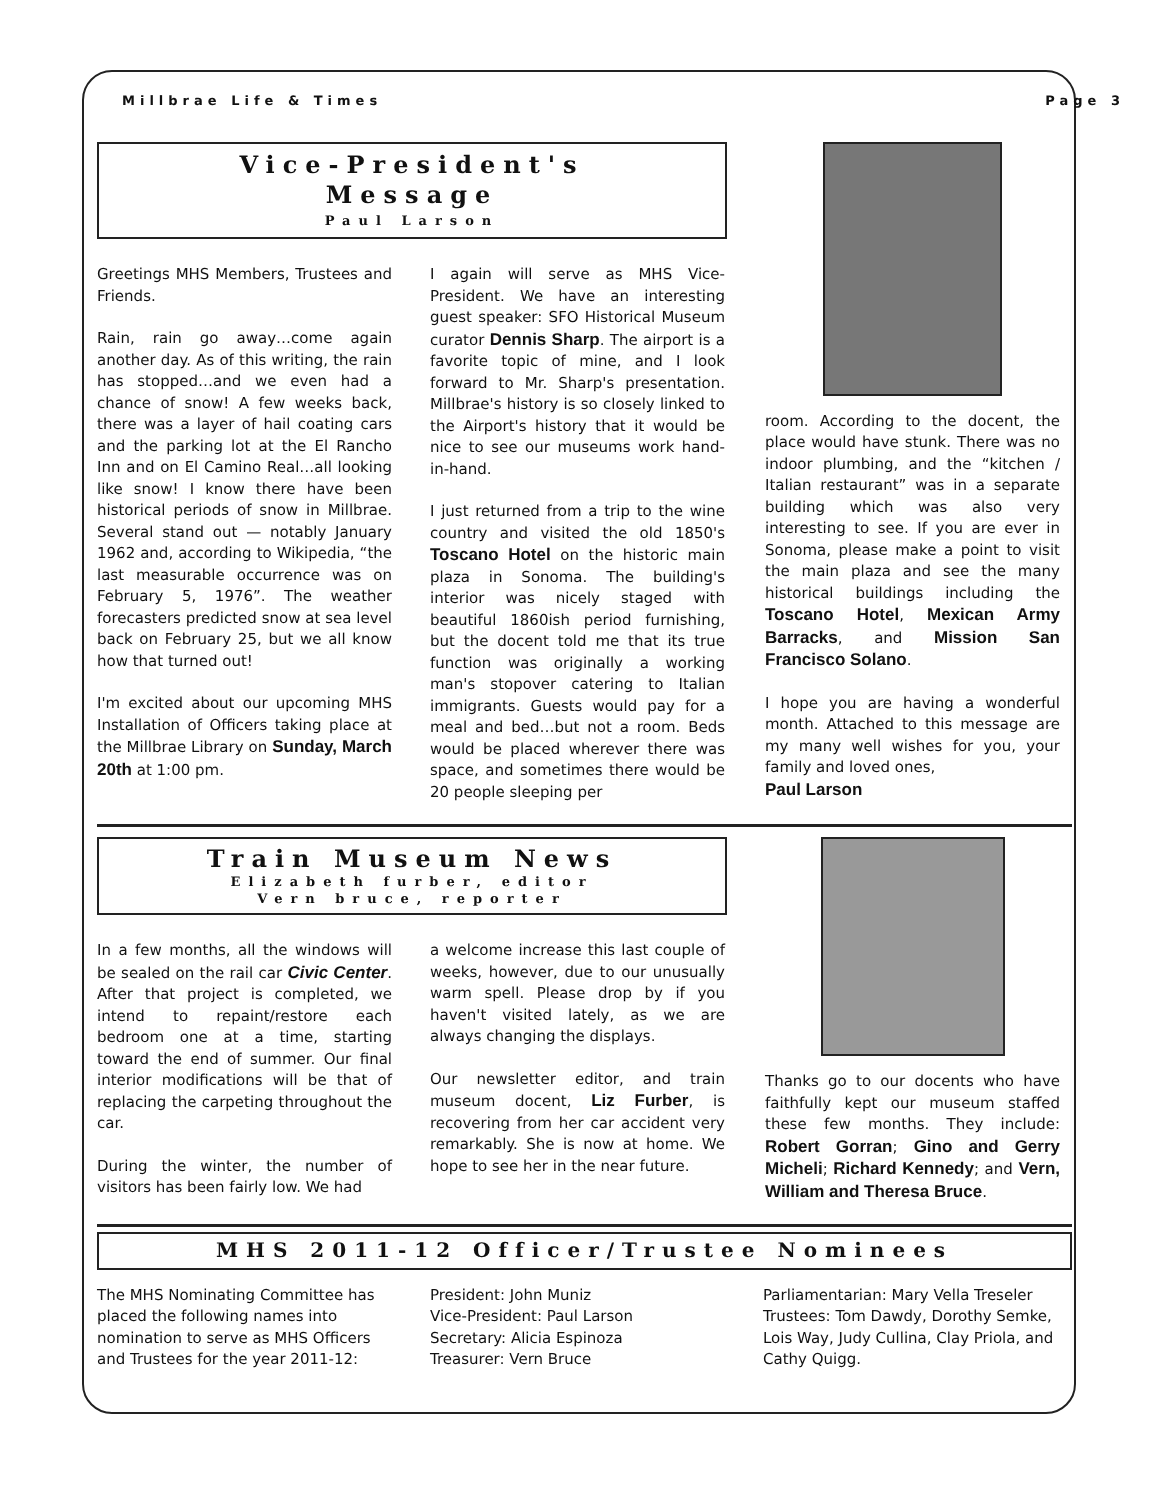Millbrae Life & Times Page 3
Vice-President's
Message
Paul Larson
Greetings MHS Members, Trustees and Friends.
Rain, rain go away…come again another day. As of this writing, the rain has stopped…and we even had a chance of snow! A few weeks back, there was a layer of hail coating cars and the parking lot at the El Rancho Inn and on El Camino Real…all looking like snow! I know there have been historical periods of snow in Millbrae. Several stand out — notably January 1962 and, according to Wikipedia, “the last measurable occurrence was on February 5, 1976”. The weather forecasters predicted snow at sea level back on February 25, but we all know how that turned out!
I'm excited about our upcoming MHS Installation of Officers taking place at the Millbrae Library on Sunday, March 20th at 1:00 pm.
I again will serve as MHS Vice-President. We have an interesting guest speaker: SFO Historical Museum curator Dennis Sharp. The airport is a favorite topic of mine, and I look forward to Mr. Sharp's presentation. Millbrae's history is so closely linked to the Airport's history that it would be nice to see our museums work hand-in-hand.
I just returned from a trip to the wine country and visited the old 1850's Toscano Hotel on the historic main plaza in Sonoma. The building's interior was nicely staged with beautiful 1860ish period furnishing, but the docent told me that its true function was originally a working man's stopover catering to Italian immigrants. Guests would pay for a meal and bed…but not a room. Beds would be placed wherever there was space, and sometimes there would be 20 people sleeping per
room. According to the docent, the place would have stunk. There was no indoor plumbing, and the “kitchen / Italian restaurant” was in a separate building which was also very interesting to see. If you are ever in Sonoma, please make a point to visit the main plaza and see the many historical buildings including the Toscano Hotel, Mexican Army Barracks, and Mission San Francisco Solano.
I hope you are having a wonderful month. Attached to this message are my many well wishes for you, your family and loved ones,
Paul Larson
Train Museum News
Elizabeth furber, editor
Vern bruce, reporter
In a few months, all the windows will be sealed on the rail car Civic Center. After that project is completed, we intend to repaint/restore each bedroom one at a time, starting toward the end of summer. Our final interior modifications will be that of replacing the carpeting throughout the car.
During the winter, the number of visitors has been fairly low. We had
a welcome increase this last couple of weeks, however, due to our unusually warm spell. Please drop by if you haven't visited lately, as we are always changing the displays.
Our newsletter editor, and train museum docent, Liz Furber, is recovering from her car accident very remarkably. She is now at home. We hope to see her in the near future.
Thanks go to our docents who have faithfully kept our museum staffed these few months. They include: Robert Gorran; Gino and Gerry Micheli; Richard Kennedy; and Vern, William and Theresa Bruce.
MHS 2011-12 Officer/Trustee Nominees
The MHS Nominating Committee has placed the following names into nomination to serve as MHS Officers and Trustees for the year 2011-12:
President: John Muniz
Vice-President: Paul Larson
Secretary: Alicia Espinoza
Treasurer: Vern Bruce
Parliamentarian: Mary Vella Treseler
Trustees: Tom Dawdy, Dorothy Semke, Lois Way, Judy Cullina, Clay Priola, and Cathy Quigg.